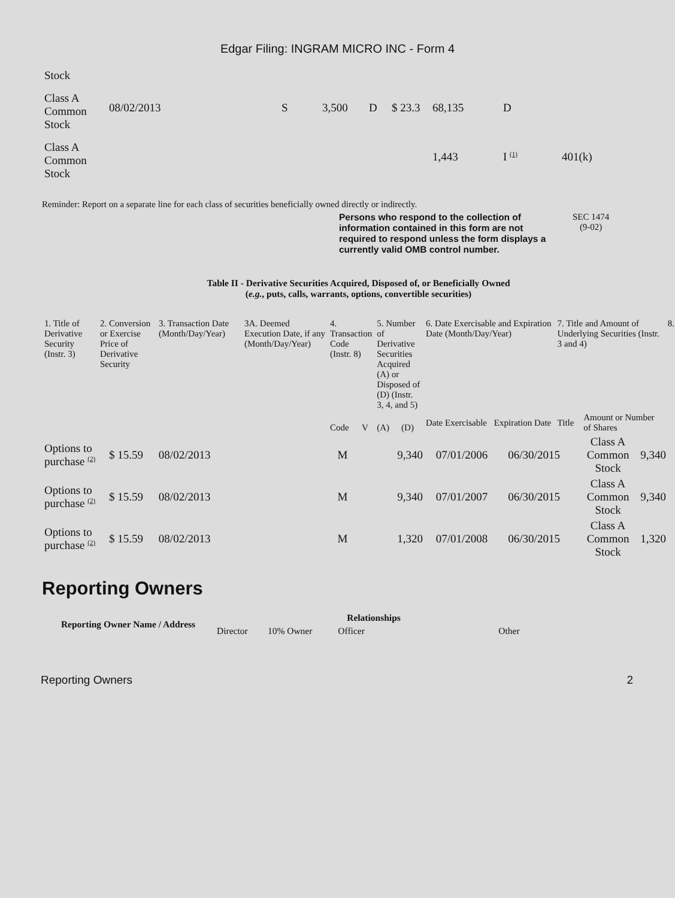Edgar Filing: INGRAM MICRO INC - Form 4
| Stock | | | | | | | | |
| Class A Common Stock | 08/02/2013 | S | 3,500 | D | $ 23.3 | 68,135 | D | |
| Class A Common Stock | | | | | | 1,443 | I <sup>(1)</sup> | 401(k) |
Reminder: Report on a separate line for each class of securities beneficially owned directly or indirectly.
Persons who respond to the collection of information contained in this form are not required to respond unless the form displays a currently valid OMB control number.
SEC 1474
(9-02)
Table II - Derivative Securities Acquired, Disposed of, or Beneficially Owned
(e.g., puts, calls, warrants, options, convertible securities)
| 1. Title of Derivative Security (Instr. 3) | 2. Conversion or Exercise Price of Derivative Security | 3. Transaction Date (Month/Day/Year) | 3A. Deemed Execution Date, if any (Month/Day/Year) | 4. Transaction Code (Instr. 8) | | 5. Number of Derivative Securities Acquired (A) or Disposed of (D) (Instr. 3, 4, and 5) | | 6. Date Exercisable and Expiration Date (Month/Day/Year) | | 7. Title and Amount of Underlying Securities (Instr. 3 and 4) | | 8. |
| --- | --- | --- | --- | --- | --- | --- | --- | --- | --- | --- | --- | --- |
| | | | | Code | V | (A) | (D) | Date Exercisable | Expiration Date | Title | Amount or Number of Shares | |
| Options to purchase <sup>(2)</sup> | $ 15.59 | 08/02/2013 | | M | | 9,340 | 07/01/2006 | 06/30/2015 | Class A Common Stock | 9,340 |
| Options to purchase <sup>(2)</sup> | $ 15.59 | 08/02/2013 | | M | | 9,340 | 07/01/2007 | 06/30/2015 | Class A Common Stock | 9,340 |
| Options to purchase <sup>(2)</sup> | $ 15.59 | 08/02/2013 | | M | | 1,320 | 07/01/2008 | 06/30/2015 | Class A Common Stock | 1,320 |
Reporting Owners
| Reporting Owner Name / Address | Relationships | | | |
| --- | --- | --- | --- | --- |
| | Director | 10% Owner | Officer | Other |
Reporting Owners 2